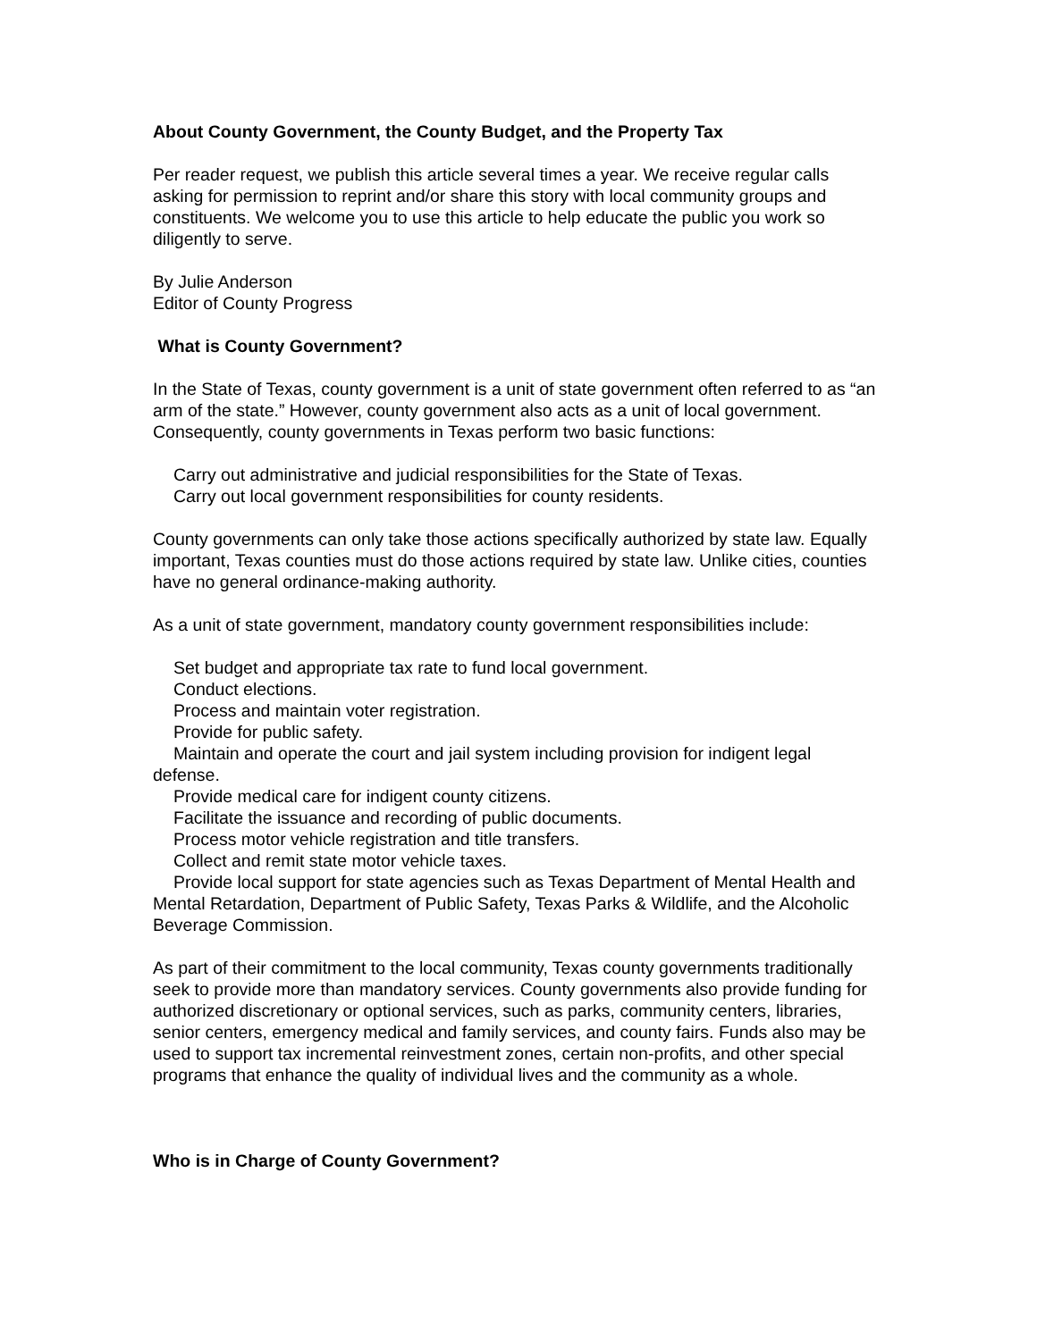About County Government, the County Budget, and the Property Tax
Per reader request, we publish this article several times a year. We receive regular calls asking for permission to reprint and/or share this story with local community groups and constituents. We welcome you to use this article to help educate the public you work so diligently to serve.
By Julie Anderson
Editor of County Progress
What is County Government?
In the State of Texas, county government is a unit of state government often referred to as “an arm of the state.” However, county government also acts as a unit of local government. Consequently, county governments in Texas perform two basic functions:
Carry out administrative and judicial responsibilities for the State of Texas.
Carry out local government responsibilities for county residents.
County governments can only take those actions specifically authorized by state law. Equally important, Texas counties must do those actions required by state law. Unlike cities, counties have no general ordinance-making authority.
As a unit of state government, mandatory county government responsibilities include:
Set budget and appropriate tax rate to fund local government.
Conduct elections.
Process and maintain voter registration.
Provide for public safety.
Maintain and operate the court and jail system including provision for indigent legal defense.
Provide medical care for indigent county citizens.
Facilitate the issuance and recording of public documents.
Process motor vehicle registration and title transfers.
Collect and remit state motor vehicle taxes.
Provide local support for state agencies such as Texas Department of Mental Health and Mental Retardation, Department of Public Safety, Texas Parks & Wildlife, and the Alcoholic Beverage Commission.
As part of their commitment to the local community, Texas county governments traditionally seek to provide more than mandatory services. County governments also provide funding for authorized discretionary or optional services, such as parks, community centers, libraries, senior centers, emergency medical and family services, and county fairs. Funds also may be used to support tax incremental reinvestment zones, certain non-profits, and other special programs that enhance the quality of individual lives and the community as a whole.
Who is in Charge of County Government?